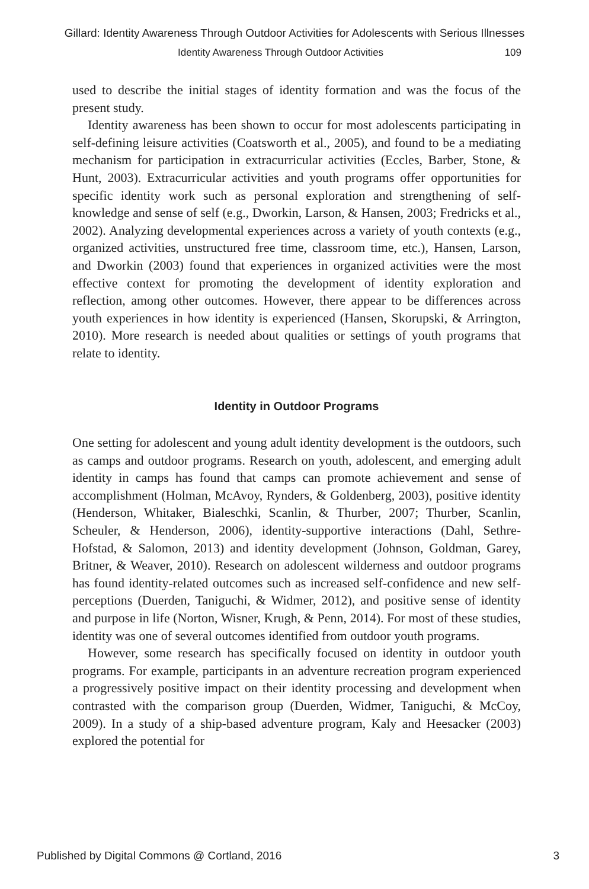Gillard: Identity Awareness Through Outdoor Activities for Adolescents with Serious Illnesses
Identity Awareness Through Outdoor Activities 109
used to describe the initial stages of identity formation and was the focus of the present study.
Identity awareness has been shown to occur for most adolescents participating in self-defining leisure activities (Coatsworth et al., 2005), and found to be a mediating mechanism for participation in extracurricular activities (Eccles, Barber, Stone, & Hunt, 2003). Extracurricular activities and youth programs offer opportunities for specific identity work such as personal exploration and strengthening of self-knowledge and sense of self (e.g., Dworkin, Larson, & Hansen, 2003; Fredricks et al., 2002). Analyzing developmental experiences across a variety of youth contexts (e.g., organized activities, unstructured free time, classroom time, etc.), Hansen, Larson, and Dworkin (2003) found that experiences in organized activities were the most effective context for promoting the development of identity exploration and reflection, among other outcomes. However, there appear to be differences across youth experiences in how identity is experienced (Hansen, Skorupski, & Arrington, 2010). More research is needed about qualities or settings of youth programs that relate to identity.
Identity in Outdoor Programs
One setting for adolescent and young adult identity development is the outdoors, such as camps and outdoor programs. Research on youth, adolescent, and emerging adult identity in camps has found that camps can promote achievement and sense of accomplishment (Holman, McAvoy, Rynders, & Goldenberg, 2003), positive identity (Henderson, Whitaker, Bialeschki, Scanlin, & Thurber, 2007; Thurber, Scanlin, Scheuler, & Henderson, 2006), identity-supportive interactions (Dahl, Sethre-Hofstad, & Salomon, 2013) and identity development (Johnson, Goldman, Garey, Britner, & Weaver, 2010). Research on adolescent wilderness and outdoor programs has found identity-related outcomes such as increased self-confidence and new self-perceptions (Duerden, Taniguchi, & Widmer, 2012), and positive sense of identity and purpose in life (Norton, Wisner, Krugh, & Penn, 2014). For most of these studies, identity was one of several outcomes identified from outdoor youth programs.
However, some research has specifically focused on identity in outdoor youth programs. For example, participants in an adventure recreation program experienced a progressively positive impact on their identity processing and development when contrasted with the comparison group (Duerden, Widmer, Taniguchi, & McCoy, 2009). In a study of a ship-based adventure program, Kaly and Heesacker (2003) explored the potential for
Published by Digital Commons @ Cortland, 2016 3